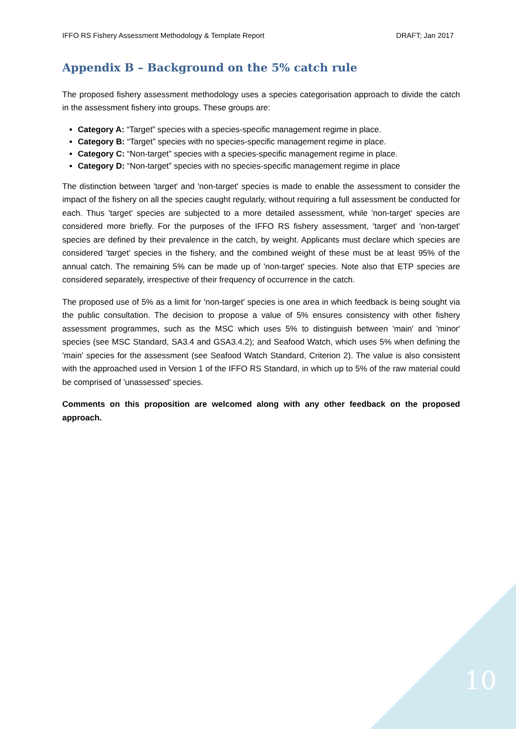IFFO RS Fishery Assessment Methodology & Template Report DRAFT; Jan 2017
Appendix B – Background on the 5% catch rule
The proposed fishery assessment methodology uses a species categorisation approach to divide the catch in the assessment fishery into groups. These groups are:
Category A: “Target” species with a species-specific management regime in place.
Category B: “Target” species with no species-specific management regime in place.
Category C: “Non-target” species with a species-specific management regime in place.
Category D: “Non-target” species with no species-specific management regime in place
The distinction between 'target' and 'non-target' species is made to enable the assessment to consider the impact of the fishery on all the species caught regularly, without requiring a full assessment be conducted for each. Thus 'target' species are subjected to a more detailed assessment, while 'non-target' species are considered more briefly. For the purposes of the IFFO RS fishery assessment, 'target' and 'non-target' species are defined by their prevalence in the catch, by weight. Applicants must declare which species are considered 'target' species in the fishery, and the combined weight of these must be at least 95% of the annual catch. The remaining 5% can be made up of 'non-target' species. Note also that ETP species are considered separately, irrespective of their frequency of occurrence in the catch.
The proposed use of 5% as a limit for 'non-target' species is one area in which feedback is being sought via the public consultation. The decision to propose a value of 5% ensures consistency with other fishery assessment programmes, such as the MSC which uses 5% to distinguish between 'main' and 'minor' species (see MSC Standard, SA3.4 and GSA3.4.2); and Seafood Watch, which uses 5% when defining the 'main' species for the assessment (see Seafood Watch Standard, Criterion 2). The value is also consistent with the approached used in Version 1 of the IFFO RS Standard, in which up to 5% of the raw material could be comprised of 'unassessed' species.
Comments on this proposition are welcomed along with any other feedback on the proposed approach.
10